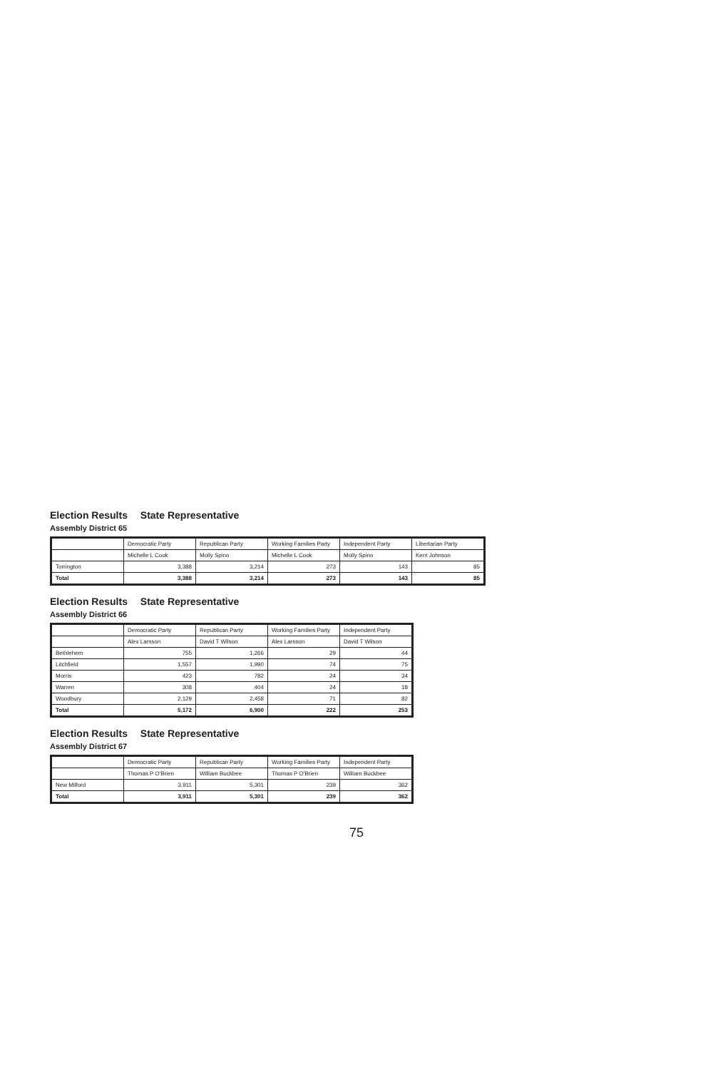Election Results State Representative
Assembly District 65
| | Democratic Party | Republican Party | Working Families Party | Independent Party | Libertarian Party |
| --- | --- | --- | --- | --- | --- |
| | Michelle L Cook | Molly Spino | Michelle L Cook | Molly Spino | Kent Johnson |
| Torrington | 3,388 | 3,214 | 273 | 143 | 85 |
| Total | 3,388 | 3,214 | 273 | 143 | 85 |
Election Results State Representative
Assembly District 66
| | Democratic Party | Republican Party | Working Families Party | Independent Party |
| --- | --- | --- | --- | --- |
| | Alex Larsson | David T Wilson | Alex Larsson | David T Wilson |
| Bethlehem | 755 | 1,266 | 29 | 44 |
| Litchfield | 1,557 | 1,990 | 74 | 75 |
| Morris | 423 | 782 | 24 | 34 |
| Warren | 308 | 404 | 24 | 18 |
| Woodbury | 2,129 | 2,458 | 71 | 82 |
| Total | 5,172 | 6,900 | 222 | 253 |
Election Results State Representative
Assembly District 67
| | Democratic Party | Republican Party | Working Families Party | Independent Party |
| --- | --- | --- | --- | --- |
| | Thomas P O'Brien | William Buckbee | Thomas P O'Brien | William Buckbee |
| New Milford | 3,911 | 5,301 | 239 | 362 |
| Total | 3,911 | 5,301 | 239 | 362 |
75